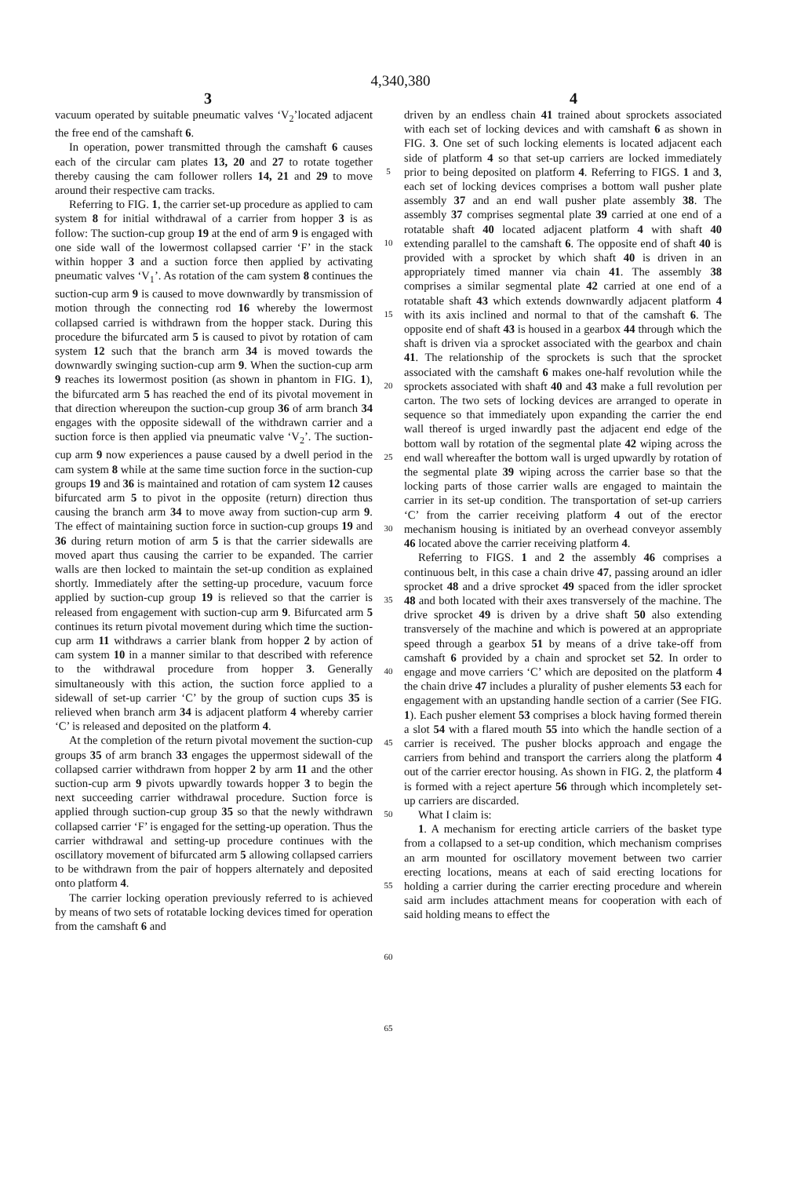4,340,380
3 4
vacuum operated by suitable pneumatic valves ‘V<sub>2</sub>’located adjacent the free end of the camshaft 6.
In operation, power transmitted through the camshaft 6 causes each of the circular cam plates 13, 20 and 27 to rotate together thereby causing the cam follower rollers 14, 21 and 29 to move around their respective cam tracks.
Referring to FIG. 1, the carrier set-up procedure as applied to cam system 8 for initial withdrawal of a carrier from hopper 3 is as follow: The suction-cup group 19 at the end of arm 9 is engaged with one side wall of the lowermost collapsed carrier ‘F’ in the stack within hopper 3 and a suction force then applied by activating pneumatic valves ‘V<sub>1</sub>’. As rotation of the cam system 8 continues the suction-cup arm 9 is caused to move downwardly by transmission of motion through the connecting rod 16 whereby the lowermost collapsed carried is withdrawn from the hopper stack. During this procedure the bifurcated arm 5 is caused to pivot by rotation of cam system 12 such that the branch arm 34 is moved towards the downwardly swinging suction-cup arm 9. When the suction-cup arm 9 reaches its lowermost position (as shown in phantom in FIG. 1), the bifurcated arm 5 has reached the end of its pivotal movement in that direction whereupon the suction-cup group 36 of arm branch 34 engages with the opposite sidewall of the withdrawn carrier and a suction force is then applied via pneumatic valve ‘V<sub>2</sub>’. The suction-cup arm 9 now experiences a pause caused by a dwell period in the cam system 8 while at the same time suction force in the suction-cup groups 19 and 36 is maintained and rotation of cam system 12 causes bifurcated arm 5 to pivot in the opposite (return) direction thus causing the branch arm 34 to move away from suction-cup arm 9. The effect of maintaining suction force in suction-cup groups 19 and 36 during return motion of arm 5 is that the carrier sidewalls are moved apart thus causing the carrier to be expanded. The carrier walls are then locked to maintain the set-up condition as explained shortly. Immediately after the setting-up procedure, vacuum force applied by suction-cup group 19 is relieved so that the carrier is released from engagement with suction-cup arm 9. Bifurcated arm 5 continues its return pivotal movement during which time the suction-cup arm 11 withdraws a carrier blank from hopper 2 by action of cam system 10 in a manner similar to that described with reference to the withdrawal procedure from hopper 3. Generally simultaneously with this action, the suction force applied to a sidewall of set-up carrier ‘C’ by the group of suction cups 35 is relieved when branch arm 34 is adjacent platform 4 whereby carrier ‘C’ is released and deposited on the platform 4.
At the completion of the return pivotal movement the suction-cup groups 35 of arm branch 33 engages the uppermost sidewall of the collapsed carrier withdrawn from hopper 2 by arm 11 and the other suction-cup arm 9 pivots upwardly towards hopper 3 to begin the next succeeding carrier withdrawal procedure. Suction force is applied through suction-cup group 35 so that the newly withdrawn collapsed carrier ‘F’ is engaged for the setting-up operation. Thus the carrier withdrawal and setting-up procedure continues with the oscillatory movement of bifurcated arm 5 allowing collapsed carriers to be withdrawn from the pair of hoppers alternately and deposited onto platform 4.
The carrier locking operation previously referred to is achieved by means of two sets of rotatable locking devices timed for operation from the camshaft 6 and
5
10
15
20
25
30
35
40
45
50
55
60
65
driven by an endless chain 41 trained about sprockets associated with each set of locking devices and with camshaft 6 as shown in FIG. 3. One set of such locking elements is located adjacent each side of platform 4 so that set-up carriers are locked immediately prior to being deposited on platform 4. Referring to FIGS. 1 and 3, each set of locking devices comprises a bottom wall pusher plate assembly 37 and an end wall pusher plate assembly 38. The assembly 37 comprises segmental plate 39 carried at one end of a rotatable shaft 40 located adjacent platform 4 with shaft 40 extending parallel to the camshaft 6. The opposite end of shaft 40 is provided with a sprocket by which shaft 40 is driven in an appropriately timed manner via chain 41. The assembly 38 comprises a similar segmental plate 42 carried at one end of a rotatable shaft 43 which extends downwardly adjacent platform 4 with its axis inclined and normal to that of the camshaft 6. The opposite end of shaft 43 is housed in a gearbox 44 through which the shaft is driven via a sprocket associated with the gearbox and chain 41. The relationship of the sprockets is such that the sprocket associated with the camshaft 6 makes one-half revolution while the sprockets associated with shaft 40 and 43 make a full revolution per carton. The two sets of locking devices are arranged to operate in sequence so that immediately upon expanding the carrier the end wall thereof is urged inwardly past the adjacent end edge of the bottom wall by rotation of the segmental plate 42 wiping across the end wall whereafter the bottom wall is urged upwardly by rotation of the segmental plate 39 wiping across the carrier base so that the locking parts of those carrier walls are engaged to maintain the carrier in its set-up condition. The transportation of set-up carriers ‘C’ from the carrier receiving platform 4 out of the erector mechanism housing is initiated by an overhead conveyor assembly 46 located above the carrier receiving platform 4.
Referring to FIGS. 1 and 2 the assembly 46 comprises a continuous belt, in this case a chain drive 47, passing around an idler sprocket 48 and a drive sprocket 49 spaced from the idler sprocket 48 and both located with their axes transversely of the machine. The drive sprocket 49 is driven by a drive shaft 50 also extending transversely of the machine and which is powered at an appropriate speed through a gearbox 51 by means of a drive take-off from camshaft 6 provided by a chain and sprocket set 52. In order to engage and move carriers ‘C’ which are deposited on the platform 4 the chain drive 47 includes a plurality of pusher elements 53 each for engagement with an upstanding handle section of a carrier (See FIG. 1). Each pusher element 53 comprises a block having formed therein a slot 54 with a flared mouth 55 into which the handle section of a carrier is received. The pusher blocks approach and engage the carriers from behind and transport the carriers along the platform 4 out of the carrier erector housing. As shown in FIG. 2, the platform 4 is formed with a reject aperture 56 through which incompletely set-up carriers are discarded.
What I claim is:
1. A mechanism for erecting article carriers of the basket type from a collapsed to a set-up condition, which mechanism comprises an arm mounted for oscillatory movement between two carrier erecting locations, means at each of said erecting locations for holding a carrier during the carrier erecting procedure and wherein said arm includes attachment means for cooperation with each of said holding means to effect the